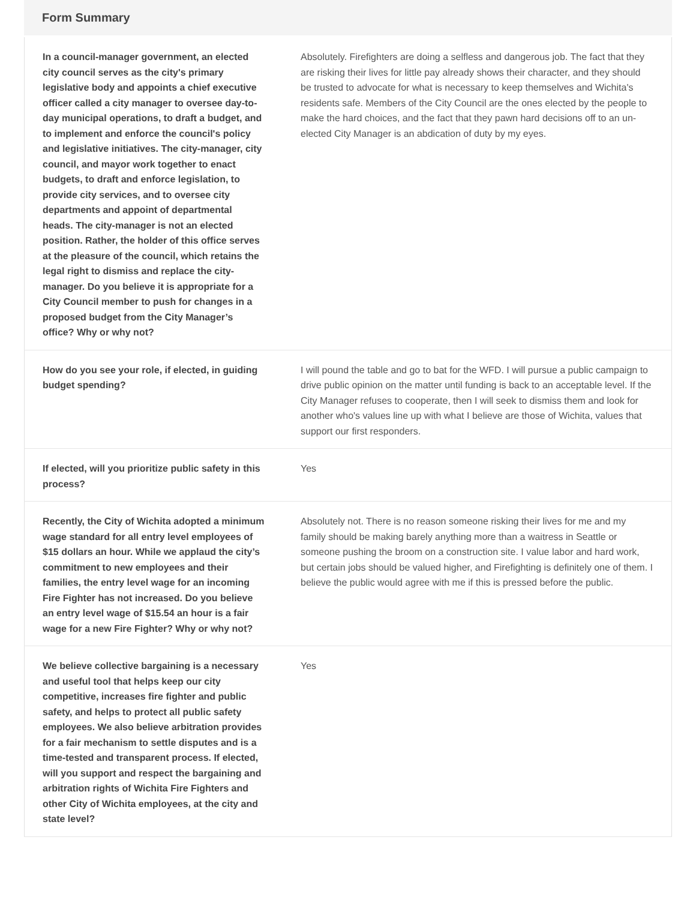Form Summary
| In a council-manager government, an elected city council serves as the city's primary legislative body and appoints a chief executive officer called a city manager to oversee day-to-day municipal operations, to draft a budget, and to implement and enforce the council's policy and legislative initiatives. The city-manager, city council, and mayor work together to enact budgets, to draft and enforce legislation, to provide city services, and to oversee city departments and appoint of departmental heads. The city-manager is not an elected position. Rather, the holder of this office serves at the pleasure of the council, which retains the legal right to dismiss and replace the city-manager. Do you believe it is appropriate for a City Council member to push for changes in a proposed budget from the City Manager’s office? Why or why not? | Absolutely. Firefighters are doing a selfless and dangerous job. The fact that they are risking their lives for little pay already shows their character, and they should be trusted to advocate for what is necessary to keep themselves and Wichita's residents safe. Members of the City Council are the ones elected by the people to make the hard choices, and the fact that they pawn hard decisions off to an un-elected City Manager is an abdication of duty by my eyes. |
| How do you see your role, if elected, in guiding budget spending? | I will pound the table and go to bat for the WFD. I will pursue a public campaign to drive public opinion on the matter until funding is back to an acceptable level. If the City Manager refuses to cooperate, then I will seek to dismiss them and look for another who's values line up with what I believe are those of Wichita, values that support our first responders. |
| If elected, will you prioritize public safety in this process? | Yes |
| Recently, the City of Wichita adopted a minimum wage standard for all entry level employees of $15 dollars an hour. While we applaud the city’s commitment to new employees and their families, the entry level wage for an incoming Fire Fighter has not increased. Do you believe an entry level wage of $15.54 an hour is a fair wage for a new Fire Fighter? Why or why not? | Absolutely not. There is no reason someone risking their lives for me and my family should be making barely anything more than a waitress in Seattle or someone pushing the broom on a construction site. I value labor and hard work, but certain jobs should be valued higher, and Firefighting is definitely one of them. I believe the public would agree with me if this is pressed before the public. |
| We believe collective bargaining is a necessary and useful tool that helps keep our city competitive, increases fire fighter and public safety, and helps to protect all public safety employees. We also believe arbitration provides for a fair mechanism to settle disputes and is a time-tested and transparent process. If elected, will you support and respect the bargaining and arbitration rights of Wichita Fire Fighters and other City of Wichita employees, at the city and state level? | Yes |